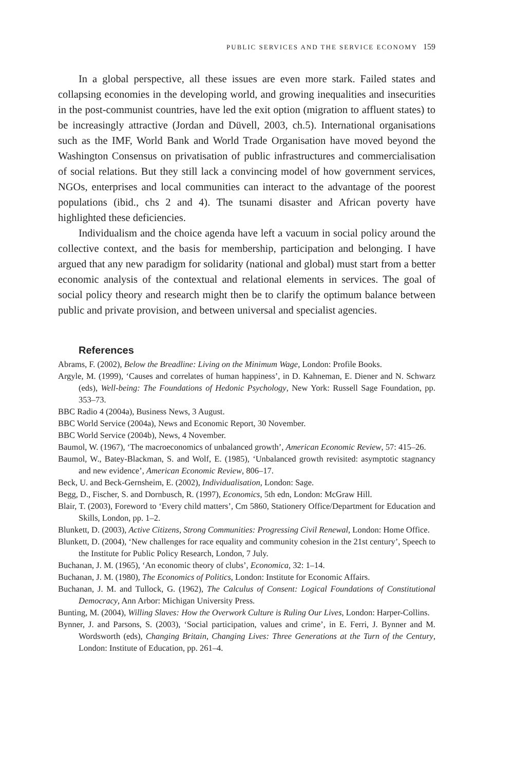PUBLIC SERVICES AND THE SERVICE ECONOMY 159
In a global perspective, all these issues are even more stark. Failed states and collapsing economies in the developing world, and growing inequalities and insecurities in the post-communist countries, have led the exit option (migration to affluent states) to be increasingly attractive (Jordan and Düvell, 2003, ch.5). International organisations such as the IMF, World Bank and World Trade Organisation have moved beyond the Washington Consensus on privatisation of public infrastructures and commercialisation of social relations. But they still lack a convincing model of how government services, NGOs, enterprises and local communities can interact to the advantage of the poorest populations (ibid., chs 2 and 4). The tsunami disaster and African poverty have highlighted these deficiencies.
Individualism and the choice agenda have left a vacuum in social policy around the collective context, and the basis for membership, participation and belonging. I have argued that any new paradigm for solidarity (national and global) must start from a better economic analysis of the contextual and relational elements in services. The goal of social policy theory and research might then be to clarify the optimum balance between public and private provision, and between universal and specialist agencies.
References
Abrams, F. (2002), Below the Breadline: Living on the Minimum Wage, London: Profile Books.
Argyle, M. (1999), ‘Causes and correlates of human happiness’, in D. Kahneman, E. Diener and N. Schwarz (eds), Well-being: The Foundations of Hedonic Psychology, New York: Russell Sage Foundation, pp. 353–73.
BBC Radio 4 (2004a), Business News, 3 August.
BBC World Service (2004a), News and Economic Report, 30 November.
BBC World Service (2004b), News, 4 November.
Baumol, W. (1967), ‘The macroeconomics of unbalanced growth’, American Economic Review, 57: 415–26.
Baumol, W., Batey-Blackman, S. and Wolf, E. (1985), ‘Unbalanced growth revisited: asymptotic stagnancy and new evidence’, American Economic Review, 806–17.
Beck, U. and Beck-Gernsheim, E. (2002), Individualisation, London: Sage.
Begg, D., Fischer, S. and Dornbusch, R. (1997), Economics, 5th edn, London: McGraw Hill.
Blair, T. (2003), Foreword to ‘Every child matters’, Cm 5860, Stationery Office/Department for Education and Skills, London, pp. 1–2.
Blunkett, D. (2003), Active Citizens, Strong Communities: Progressing Civil Renewal, London: Home Office.
Blunkett, D. (2004), ‘New challenges for race equality and community cohesion in the 21st century’, Speech to the Institute for Public Policy Research, London, 7 July.
Buchanan, J. M. (1965), ‘An economic theory of clubs’, Economica, 32: 1–14.
Buchanan, J. M. (1980), The Economics of Politics, London: Institute for Economic Affairs.
Buchanan, J. M. and Tullock, G. (1962), The Calculus of Consent: Logical Foundations of Constitutional Democracy, Ann Arbor: Michigan University Press.
Bunting, M. (2004), Willing Slaves: How the Overwork Culture is Ruling Our Lives, London: Harper-Collins.
Bynner, J. and Parsons, S. (2003), ‘Social participation, values and crime’, in E. Ferri, J. Bynner and M. Wordsworth (eds), Changing Britain, Changing Lives: Three Generations at the Turn of the Century, London: Institute of Education, pp. 261–4.